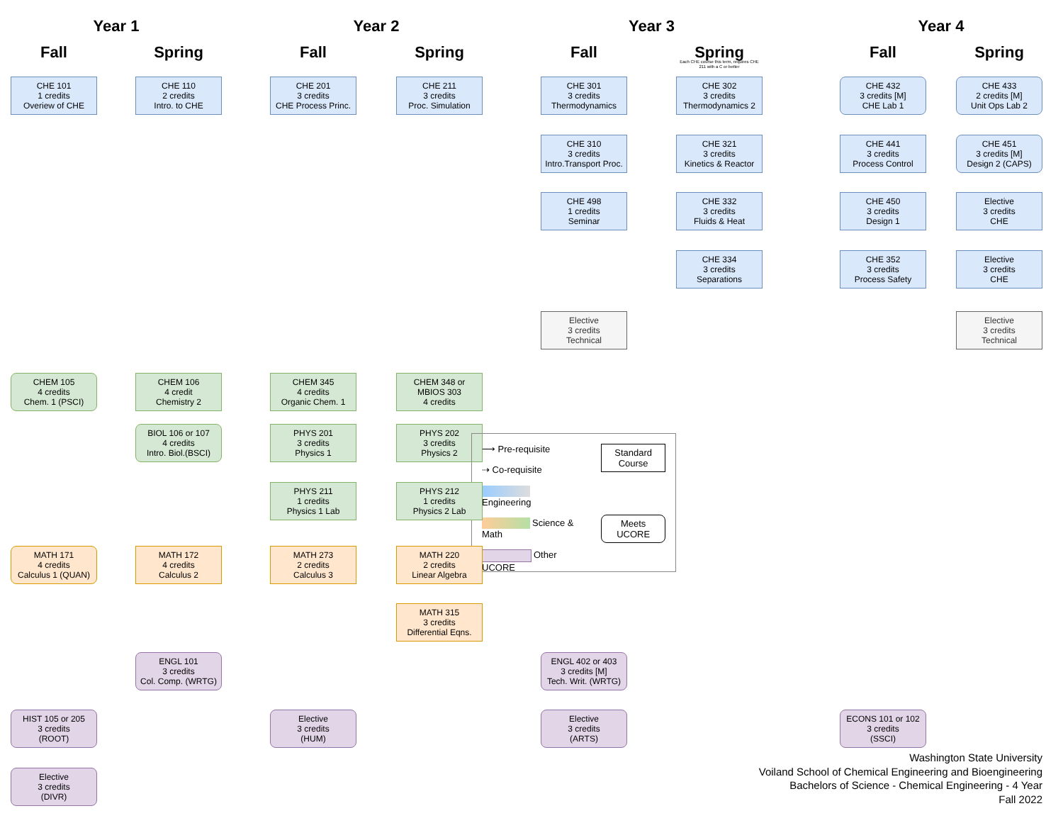Year 1
Year 2
Year 3
Year 4
Fall
Spring
Fall
Spring
Fall
Spring
Fall
Spring
Each CHE course this term, requires CHE 211 with a C or better
CHE 101
1 credits
Overiew of CHE
CHE 110
2 credits
Intro. to CHE
CHE 201
3 credits
CHE Process Princ.
CHE 211
3 credits
Proc. Simulation
CHE 301
3 credits
Thermodynamics
CHE 302
3 credits
Thermodynamics 2
CHE 432
3 credits [M]
CHE Lab 1
CHE 433
2 credits [M]
Unit Ops Lab 2
CHE 310
3 credits
Intro.Transport Proc.
CHE 321
3 credits
Kinetics & Reactor
CHE 441
3 credits
Process Control
CHE 451
3 credits [M]
Design 2 (CAPS)
CHE 498
1 credits
Seminar
CHE 332
3 credits
Fluids & Heat
CHE 450
3 credits
Design 1
Elective
3 credits
CHE
CHE 334
3 credits
Separations
CHE 352
3 credits
Process Safety
Elective
3 credits
CHE
Elective
3 credits
Technical
Elective
3 credits
Technical
CHEM 105
4 credits
Chem. 1 (PSCI)
CHEM 106
4 credit
Chemistry 2
CHEM 345
4 credits
Organic Chem. 1
CHEM 348 or
MBIOS 303
4 credits
BIOL 106 or 107
4 credits
Intro. Biol.(BSCI)
PHYS 201
3 credits
Physics 1
PHYS 202
3 credits
Physics 2
⟶ Pre-requisite
⇢ Co-requisite
Engineering
Science & Math
Other UCORE
Standard
Course
Meets
UCORE
PHYS 211
1 credits
Physics 1 Lab
PHYS 212
1 credits
Physics 2 Lab
MATH 171
4 credits
Calculus 1 (QUAN)
MATH 172
4 credits
Calculus 2
MATH 273
2 credits
Calculus 3
MATH 220
2 credits
Linear Algebra
MATH 315
3 credits
Differential Eqns.
ENGL 101
3 credits
Col. Comp. (WRTG)
ENGL 402 or 403
3 credits [M]
Tech. Writ. (WRTG)
HIST 105 or 205
3 credits
(ROOT)
Elective
3 credits
(HUM)
Elective
3 credits
(ARTS)
ECONS 101 or 102
3 credits
(SSCI)
Elective
3 credits
(DIVR)
Washington State University
Voiland School of Chemical Engineering and Bioengineering
Bachelors of Science - Chemical Engineering - 4 Year
Fall 2022